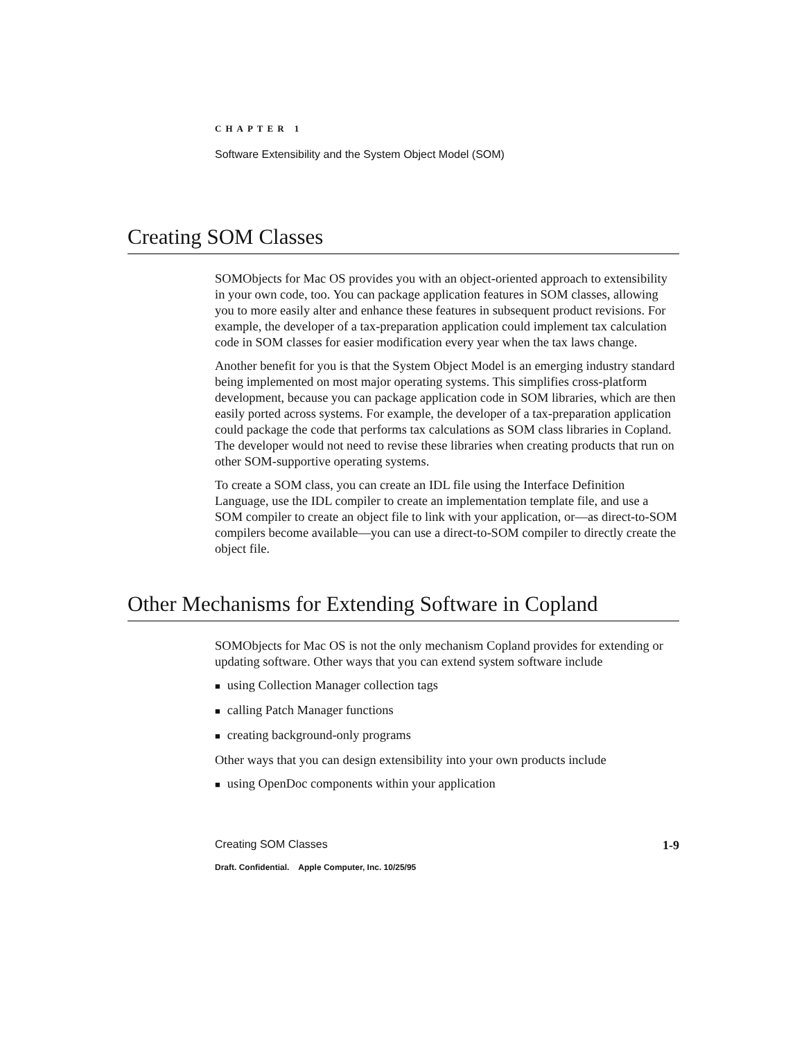CHAPTER 1
Software Extensibility and the System Object Model (SOM)
Creating SOM Classes
SOMObjects for Mac OS provides you with an object-oriented approach to extensibility in your own code, too. You can package application features in SOM classes, allowing you to more easily alter and enhance these features in subsequent product revisions. For example, the developer of a tax-preparation application could implement tax calculation code in SOM classes for easier modification every year when the tax laws change.
Another benefit for you is that the System Object Model is an emerging industry standard being implemented on most major operating systems. This simplifies cross-platform development, because you can package application code in SOM libraries, which are then easily ported across systems. For example, the developer of a tax-preparation application could package the code that performs tax calculations as SOM class libraries in Copland. The developer would not need to revise these libraries when creating products that run on other SOM-supportive operating systems.
To create a SOM class, you can create an IDL file using the Interface Definition Language, use the IDL compiler to create an implementation template file, and use a SOM compiler to create an object file to link with your application, or—as direct-to-SOM compilers become available—you can use a direct-to-SOM compiler to directly create the object file.
Other Mechanisms for Extending Software in Copland
SOMObjects for Mac OS is not the only mechanism Copland provides for extending or updating software. Other ways that you can extend system software include
■ using Collection Manager collection tags
■ calling Patch Manager functions
■ creating background-only programs
Other ways that you can design extensibility into your own products include
■ using OpenDoc components within your application
Creating SOM Classes 1-9
Draft. Confidential. Apple Computer, Inc. 10/25/95